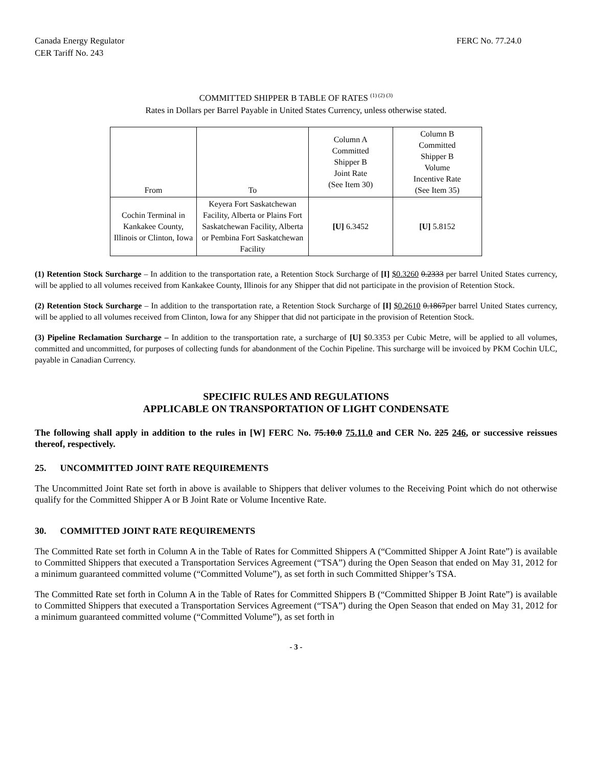Canada Energy Regulator
CER Tariff No. 243
FERC No. 77.24.0
COMMITTED SHIPPER B TABLE OF RATES <sup>(1) (2) (3)</sup>
Rates in Dollars per Barrel Payable in United States Currency, unless otherwise stated.
| From | To | Column A Committed Shipper B Joint Rate (See Item 30) | Column B Committed Shipper B Volume Incentive Rate (See Item 35) |
| --- | --- | --- | --- |
| Cochin Terminal in Kankakee County, Illinois or Clinton, Iowa | Keyera Fort Saskatchewan Facility, Alberta or Plains Fort Saskatchewan Facility, Alberta or Pembina Fort Saskatchewan Facility | [U] 6.3452 | [U] 5.8152 |
(1) Retention Stock Surcharge – In addition to the transportation rate, a Retention Stock Surcharge of [I] $0.3260 0.2333 per barrel United States currency, will be applied to all volumes received from Kankakee County, Illinois for any Shipper that did not participate in the provision of Retention Stock.
(2) Retention Stock Surcharge – In addition to the transportation rate, a Retention Stock Surcharge of [I] $0.2610 0.1867per barrel United States currency, will be applied to all volumes received from Clinton, Iowa for any Shipper that did not participate in the provision of Retention Stock.
(3) Pipeline Reclamation Surcharge – In addition to the transportation rate, a surcharge of [U] $0.3353 per Cubic Metre, will be applied to all volumes, committed and uncommitted, for purposes of collecting funds for abandonment of the Cochin Pipeline. This surcharge will be invoiced by PKM Cochin ULC, payable in Canadian Currency.
SPECIFIC RULES AND REGULATIONS
APPLICABLE ON TRANSPORTATION OF LIGHT CONDENSATE
The following shall apply in addition to the rules in [W] FERC No. 75.10.0 75.11.0 and CER No. 225 246, or successive reissues thereof, respectively.
25. UNCOMMITTED JOINT RATE REQUIREMENTS
The Uncommitted Joint Rate set forth in above is available to Shippers that deliver volumes to the Receiving Point which do not otherwise qualify for the Committed Shipper A or B Joint Rate or Volume Incentive Rate.
30. COMMITTED JOINT RATE REQUIREMENTS
The Committed Rate set forth in Column A in the Table of Rates for Committed Shippers A (“Committed Shipper A Joint Rate”) is available to Committed Shippers that executed a Transportation Services Agreement (“TSA”) during the Open Season that ended on May 31, 2012 for a minimum guaranteed committed volume (“Committed Volume”), as set forth in such Committed Shipper’s TSA.
The Committed Rate set forth in Column A in the Table of Rates for Committed Shippers B (“Committed Shipper B Joint Rate”) is available to Committed Shippers that executed a Transportation Services Agreement (“TSA”) during the Open Season that ended on May 31, 2012 for a minimum guaranteed committed volume (“Committed Volume”), as set forth in
- 3 -